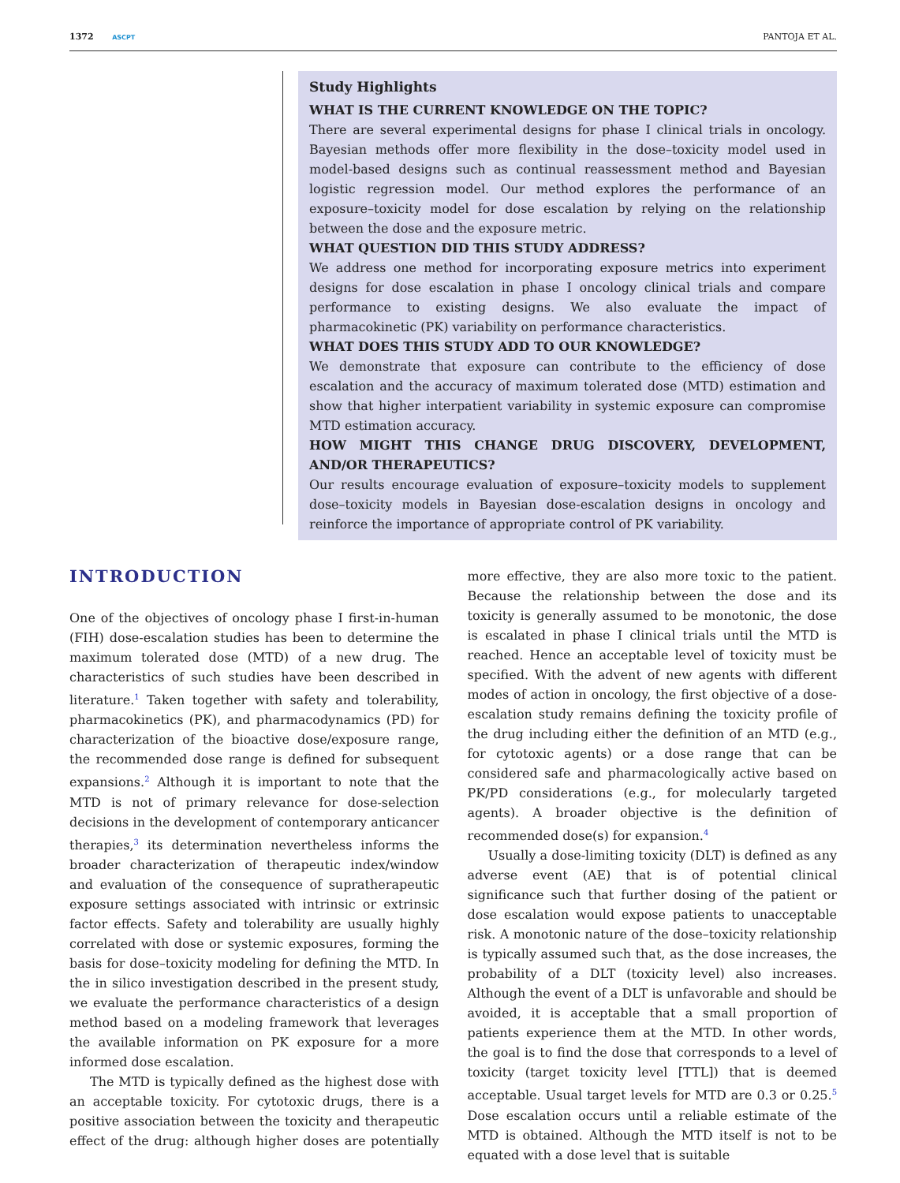1372 ASCPT PANTOJA ET AL.
Study Highlights
WHAT IS THE CURRENT KNOWLEDGE ON THE TOPIC?
There are several experimental designs for phase I clinical trials in oncology. Bayesian methods offer more flexibility in the dose–toxicity model used in model-based designs such as continual reassessment method and Bayesian logistic regression model. Our method explores the performance of an exposure–toxicity model for dose escalation by relying on the relationship between the dose and the exposure metric.
WHAT QUESTION DID THIS STUDY ADDRESS?
We address one method for incorporating exposure metrics into experiment designs for dose escalation in phase I oncology clinical trials and compare performance to existing designs. We also evaluate the impact of pharmacokinetic (PK) variability on performance characteristics.
WHAT DOES THIS STUDY ADD TO OUR KNOWLEDGE?
We demonstrate that exposure can contribute to the efficiency of dose escalation and the accuracy of maximum tolerated dose (MTD) estimation and show that higher interpatient variability in systemic exposure can compromise MTD estimation accuracy.
HOW MIGHT THIS CHANGE DRUG DISCOVERY, DEVELOPMENT, AND/OR THERAPEUTICS?
Our results encourage evaluation of exposure–toxicity models to supplement dose–toxicity models in Bayesian dose-escalation designs in oncology and reinforce the importance of appropriate control of PK variability.
INTRODUCTION
One of the objectives of oncology phase I first-in-human (FIH) dose-escalation studies has been to determine the maximum tolerated dose (MTD) of a new drug. The characteristics of such studies have been described in literature.<sup>1</sup> Taken together with safety and tolerability, pharmacokinetics (PK), and pharmacodynamics (PD) for characterization of the bioactive dose/exposure range, the recommended dose range is defined for subsequent expansions.<sup>2</sup> Although it is important to note that the MTD is not of primary relevance for dose-selection decisions in the development of contemporary anticancer therapies,<sup>3</sup> its determination nevertheless informs the broader characterization of therapeutic index/window and evaluation of the consequence of supratherapeutic exposure settings associated with intrinsic or extrinsic factor effects. Safety and tolerability are usually highly correlated with dose or systemic exposures, forming the basis for dose–toxicity modeling for defining the MTD. In the in silico investigation described in the present study, we evaluate the performance characteristics of a design method based on a modeling framework that leverages the available information on PK exposure for a more informed dose escalation.
The MTD is typically defined as the highest dose with an acceptable toxicity. For cytotoxic drugs, there is a positive association between the toxicity and therapeutic effect of the drug: although higher doses are potentially more effective, they are also more toxic to the patient. Because the relationship between the dose and its toxicity is generally assumed to be monotonic, the dose is escalated in phase I clinical trials until the MTD is reached. Hence an acceptable level of toxicity must be specified. With the advent of new agents with different modes of action in oncology, the first objective of a dose-escalation study remains defining the toxicity profile of the drug including either the definition of an MTD (e.g., for cytotoxic agents) or a dose range that can be considered safe and pharmacologically active based on PK/PD considerations (e.g., for molecularly targeted agents). A broader objective is the definition of recommended dose(s) for expansion.<sup>4</sup>
Usually a dose-limiting toxicity (DLT) is defined as any adverse event (AE) that is of potential clinical significance such that further dosing of the patient or dose escalation would expose patients to unacceptable risk. A monotonic nature of the dose–toxicity relationship is typically assumed such that, as the dose increases, the probability of a DLT (toxicity level) also increases. Although the event of a DLT is unfavorable and should be avoided, it is acceptable that a small proportion of patients experience them at the MTD. In other words, the goal is to find the dose that corresponds to a level of toxicity (target toxicity level [TTL]) that is deemed acceptable. Usual target levels for MTD are 0.3 or 0.25.<sup>5</sup> Dose escalation occurs until a reliable estimate of the MTD is obtained. Although the MTD itself is not to be equated with a dose level that is suitable